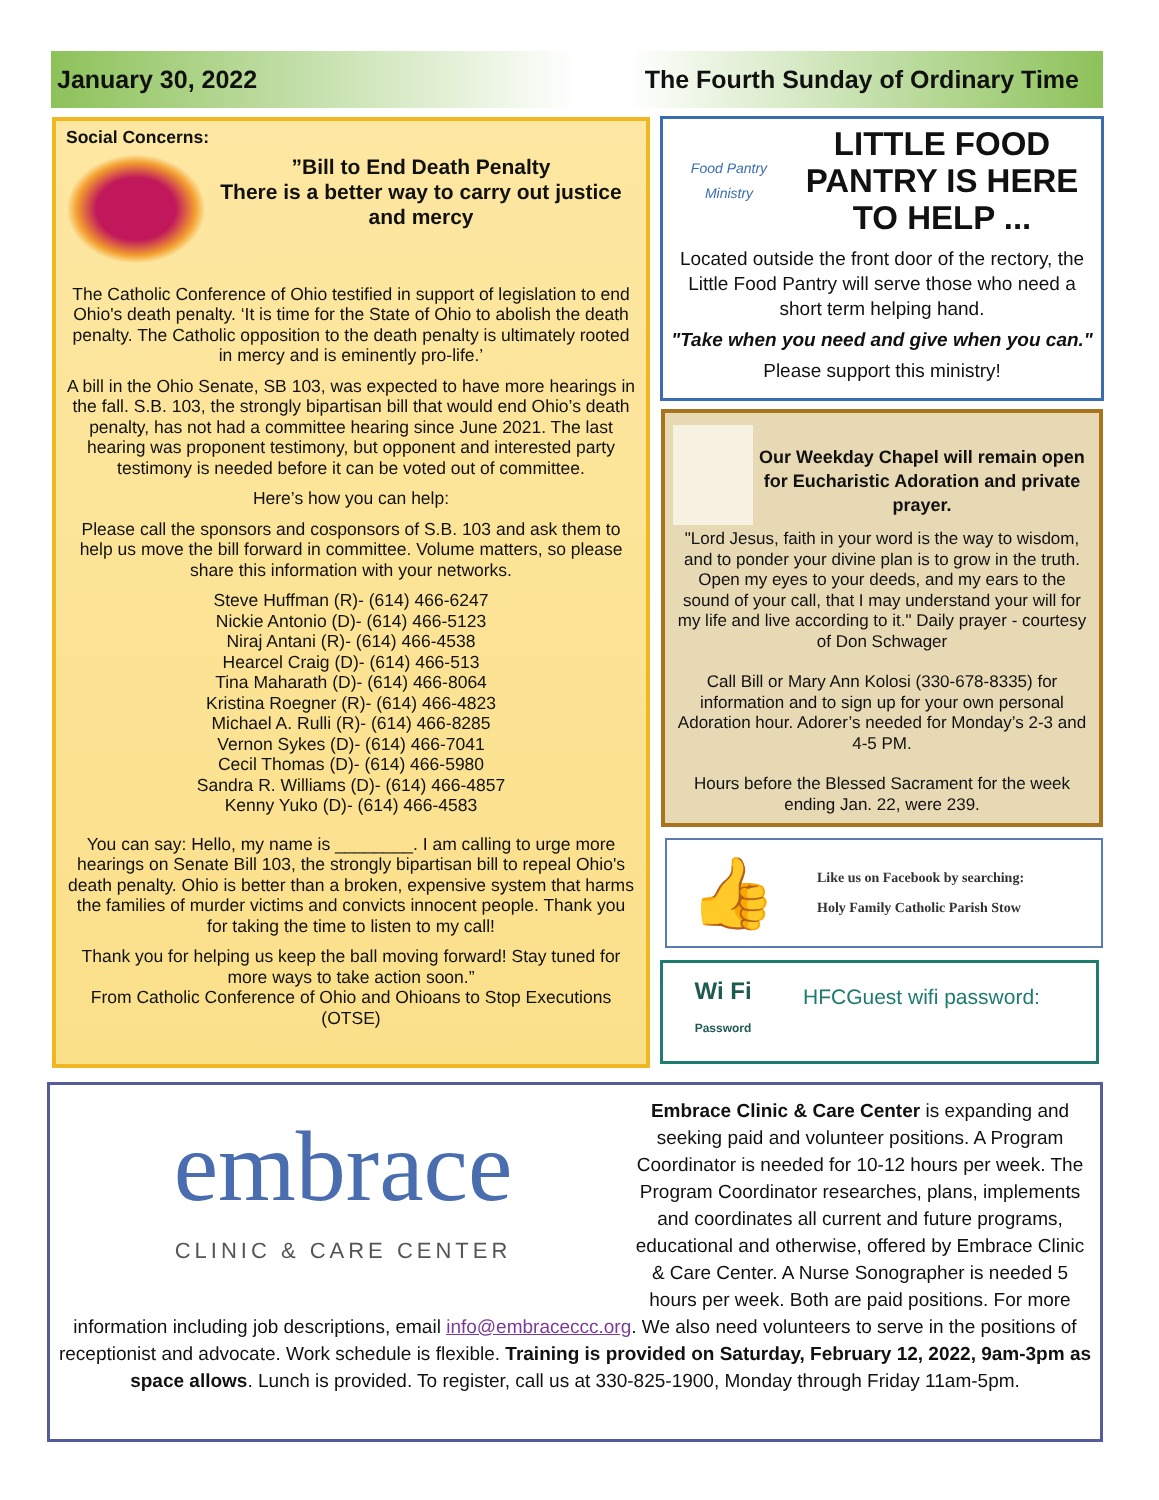January 30, 2022 The Fourth Sunday of Ordinary Time
Social Concerns:
”Bill to End Death Penalty
There is a better way to carry out justice and mercy
The Catholic Conference of Ohio testified in support of legislation to end Ohio's death penalty. ‘It is time for the State of Ohio to abolish the death penalty. The Catholic opposition to the death penalty is ultimately rooted in mercy and is eminently pro-life.’
A bill in the Ohio Senate, SB 103, was expected to have more hearings in the fall. S.B. 103, the strongly bipartisan bill that would end Ohio’s death penalty, has not had a committee hearing since June 2021. The last hearing was proponent testimony, but opponent and interested party testimony is needed before it can be voted out of committee.
Here’s how you can help:
Please call the sponsors and cosponsors of S.B. 103 and ask them to help us move the bill forward in committee. Volume matters, so please share this information with your networks.
Steve Huffman (R)- (614) 466-6247
Nickie Antonio (D)- (614) 466-5123
Niraj Antani (R)- (614) 466-4538
Hearcel Craig (D)- (614) 466-513
Tina Maharath (D)- (614) 466-8064
Kristina Roegner (R)- (614) 466-4823
Michael A. Rulli (R)- (614) 466-8285
Vernon Sykes (D)- (614) 466-7041
Cecil Thomas (D)- (614) 466-5980
Sandra R. Williams (D)- (614) 466-4857
Kenny Yuko (D)- (614) 466-4583
You can say: Hello, my name is ________. I am calling to urge more hearings on Senate Bill 103, the strongly bipartisan bill to repeal Ohio's death penalty. Ohio is better than a broken, expensive system that harms the families of murder victims and convicts innocent people. Thank you for taking the time to listen to my call!
Thank you for helping us keep the ball moving forward! Stay tuned for more ways to take action soon.”
From Catholic Conference of Ohio and Ohioans to Stop Executions (OTSE)
Food Pantry Ministry
LITTLE FOOD PANTRY IS HERE TO HELP ...
Located outside the front door of the rectory, the Little Food Pantry will serve those who need a short term helping hand.
"Take when you need and give when you can."
Please support this ministry!
Our Weekday Chapel will remain open for Eucharistic Adoration and private prayer.
"Lord Jesus, faith in your word is the way to wisdom, and to ponder your divine plan is to grow in the truth. Open my eyes to your deeds, and my ears to the sound of your call, that I may understand your will for my life and live according to it." Daily prayer - courtesy of Don Schwager
Call Bill or Mary Ann Kolosi (330-678-8335) for information and to sign up for your own personal Adoration hour. Adorer’s needed for Monday’s 2-3 and 4-5 PM.
Hours before the Blessed Sacrament for the week ending Jan. 22, were 239.
👍
Like us on Facebook by searching:
Holy Family Catholic Parish Stow
Wi Fi
Password
HFCGuest wifi password:
embrace
CLINIC & CARE CENTER
Embrace Clinic & Care Center is expanding and seeking paid and volunteer positions. A Program Coordinator is needed for 10-12 hours per week. The Program Coordinator researches, plans, implements and coordinates all current and future programs, educational and otherwise, offered by Embrace Clinic & Care Center. A Nurse Sonographer is needed 5 hours per week. Both are paid positions. For more information including job descriptions, email info@embraceccc.org. We also need volunteers to serve in the positions of receptionist and advocate. Work schedule is flexible. Training is provided on Saturday, February 12, 2022, 9am-3pm as space allows. Lunch is provided. To register, call us at 330-825-1900, Monday through Friday 11am-5pm.